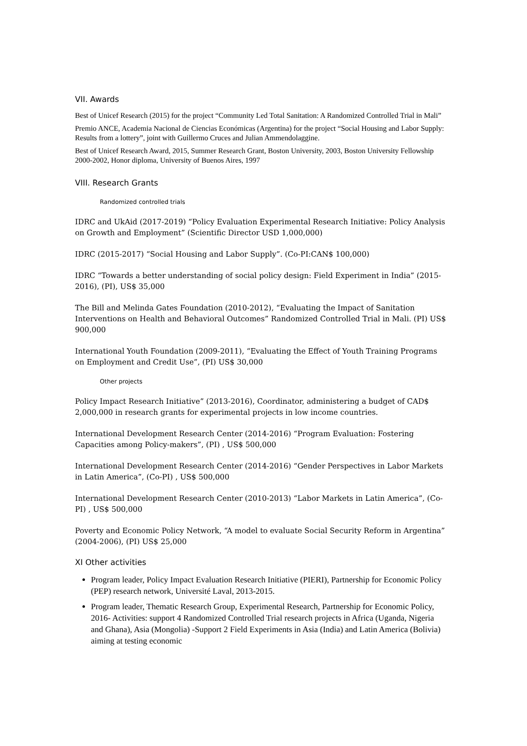VII. Awards
Best of Unicef Research (2015) for the project “Community Led Total Sanitation: A Randomized Controlled Trial in Mali”
Premio ANCE, Academia Nacional de Ciencias Económicas (Argentina) for the project “Social Housing and Labor Supply: Results from a lottery”, joint with Guillermo Cruces and Julian Ammendolaggine.
Best of Unicef Research Award, 2015, Summer Research Grant, Boston University, 2003, Boston University Fellowship 2000-2002, Honor diploma, University of Buenos Aires, 1997
VIII. Research Grants
Randomized controlled trials
IDRC and UkAid (2017-2019) “Policy Evaluation Experimental Research Initiative: Policy Analysis on Growth and Employment” (Scientific Director USD 1,000,000)
IDRC (2015-2017) “Social Housing and Labor Supply”. (Co-PI:CAN$ 100,000)
IDRC “Towards a better understanding of social policy design: Field Experiment in India” (2015-2016), (PI), US$ 35,000
The Bill and Melinda Gates Foundation (2010-2012), “Evaluating the Impact of Sanitation Interventions on Health and Behavioral Outcomes” Randomized Controlled Trial in Mali. (PI) US$ 900,000
International Youth Foundation (2009-2011), “Evaluating the Effect of Youth Training Programs on Employment and Credit Use”, (PI) US$ 30,000
Other projects
Policy Impact Research Initiative” (2013-2016), Coordinator, administering a budget of CAD$ 2,000,000 in research grants for experimental projects in low income countries.
International Development Research Center (2014-2016) “Program Evaluation: Fostering Capacities among Policy-makers”, (PI) , US$ 500,000
International Development Research Center (2014-2016) “Gender Perspectives in Labor Markets in Latin America”, (Co-PI) , US$ 500,000
International Development Research Center (2010-2013) “Labor Markets in Latin America”, (Co-PI) , US$ 500,000
Poverty and Economic Policy Network, “A model to evaluate Social Security Reform in Argentina” (2004-2006), (PI) US$ 25,000
XI Other activities
Program leader, Policy Impact Evaluation Research Initiative (PIERI), Partnership for Economic Policy (PEP) research network, Université Laval, 2013-2015.
Program leader, Thematic Research Group, Experimental Research, Partnership for Economic Policy, 2016- Activities: support 4 Randomized Controlled Trial research projects in Africa (Uganda, Nigeria and Ghana), Asia (Mongolia) -Support 2 Field Experiments in Asia (India) and Latin America (Bolivia) aiming at testing economic